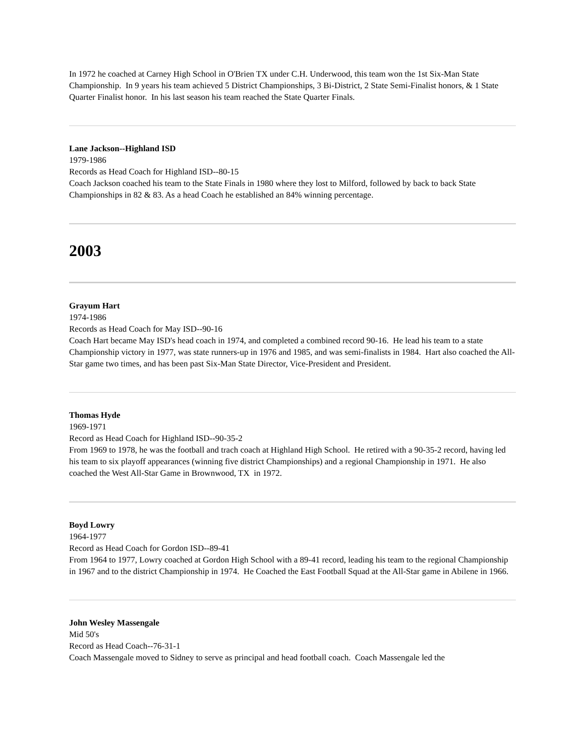In 1972 he coached at Carney High School in O'Brien TX under C.H. Underwood, this team won the 1st Six-Man State Championship. In 9 years his team achieved 5 District Championships, 3 Bi-District, 2 State Semi-Finalist honors, & 1 State Quarter Finalist honor. In his last season his team reached the State Quarter Finals.
Lane Jackson--Highland ISD
1979-1986
Records as Head Coach for Highland ISD--80-15
Coach Jackson coached his team to the State Finals in 1980 where they lost to Milford, followed by back to back State Championships in 82 & 83. As a head Coach he established an 84% winning percentage.
2003
Grayum Hart
1974-1986
Records as Head Coach for May ISD--90-16
Coach Hart became May ISD's head coach in 1974, and completed a combined record 90-16. He lead his team to a state Championship victory in 1977, was state runners-up in 1976 and 1985, and was semi-finalists in 1984. Hart also coached the All-Star game two times, and has been past Six-Man State Director, Vice-President and President.
Thomas Hyde
1969-1971
Record as Head Coach for Highland ISD--90-35-2
From 1969 to 1978, he was the football and trach coach at Highland High School. He retired with a 90-35-2 record, having led his team to six playoff appearances (winning five district Championships) and a regional Championship in 1971. He also coached the West All-Star Game in Brownwood, TX in 1972.
Boyd Lowry
1964-1977
Record as Head Coach for Gordon ISD--89-41
From 1964 to 1977, Lowry coached at Gordon High School with a 89-41 record, leading his team to the regional Championship in 1967 and to the district Championship in 1974. He Coached the East Football Squad at the All-Star game in Abilene in 1966.
John Wesley Massengale
Mid 50's
Record as Head Coach--76-31-1
Coach Massengale moved to Sidney to serve as principal and head football coach. Coach Massengale led the